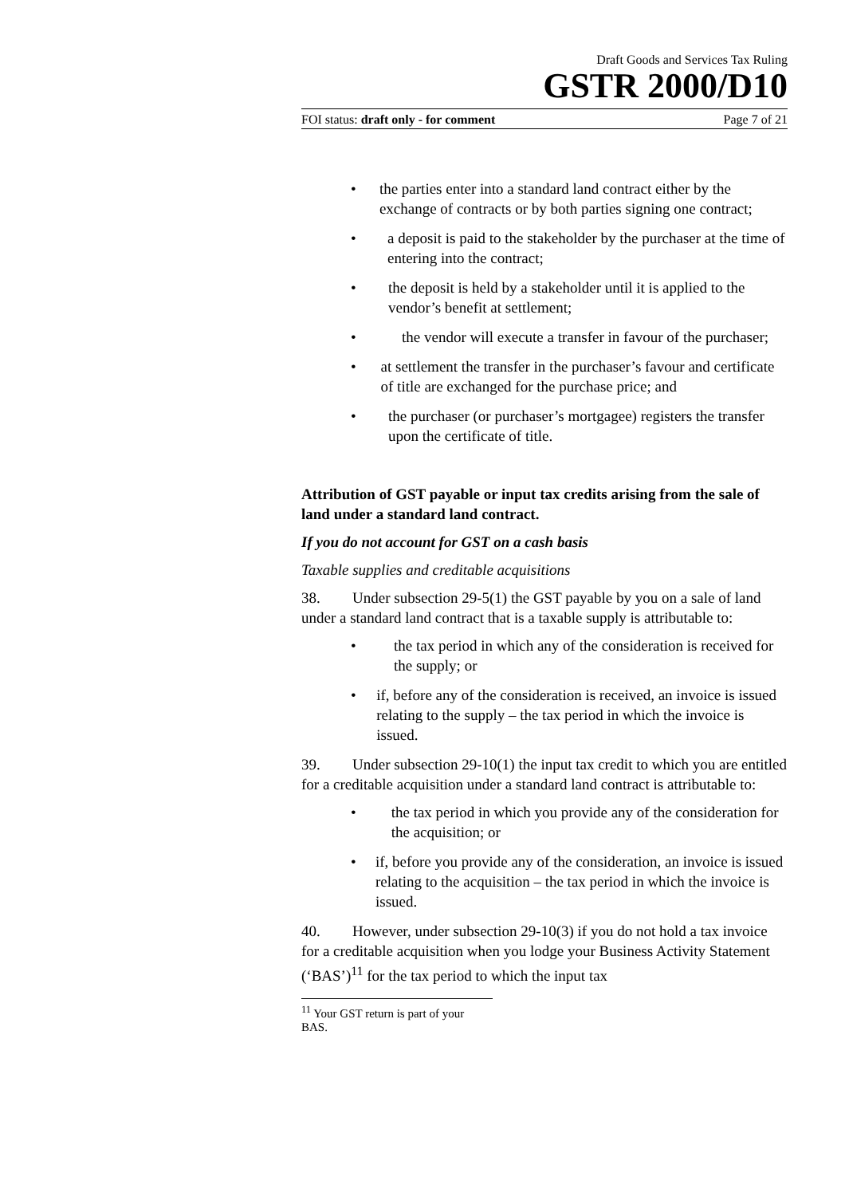Draft Goods and Services Tax Ruling
GSTR 2000/D10
FOI status: draft only - for comment Page 7 of 21
• the parties enter into a standard land contract either by the exchange of contracts or by both parties signing one contract;
• a deposit is paid to the stakeholder by the purchaser at the time of entering into the contract;
• the deposit is held by a stakeholder until it is applied to the vendor’s benefit at settlement;
• the vendor will execute a transfer in favour of the purchaser;
• at settlement the transfer in the purchaser’s favour and certificate of title are exchanged for the purchase price; and
• the purchaser (or purchaser’s mortgagee) registers the transfer upon the certificate of title.
Attribution of GST payable or input tax credits arising from the sale of land under a standard land contract.
If you do not account for GST on a cash basis
Taxable supplies and creditable acquisitions
38. Under subsection 29-5(1) the GST payable by you on a sale of land under a standard land contract that is a taxable supply is attributable to:
• the tax period in which any of the consideration is received for the supply; or
• if, before any of the consideration is received, an invoice is issued relating to the supply – the tax period in which the invoice is issued.
39. Under subsection 29-10(1) the input tax credit to which you are entitled for a creditable acquisition under a standard land contract is attributable to:
• the tax period in which you provide any of the consideration for the acquisition; or
• if, before you provide any of the consideration, an invoice is issued relating to the acquisition – the tax period in which the invoice is issued.
40. However, under subsection 29-10(3) if you do not hold a tax invoice for a creditable acquisition when you lodge your Business Activity Statement (‘BAS’)<sup>11</sup> for the tax period to which the input tax
<sup>11</sup> Your GST return is part of your BAS.